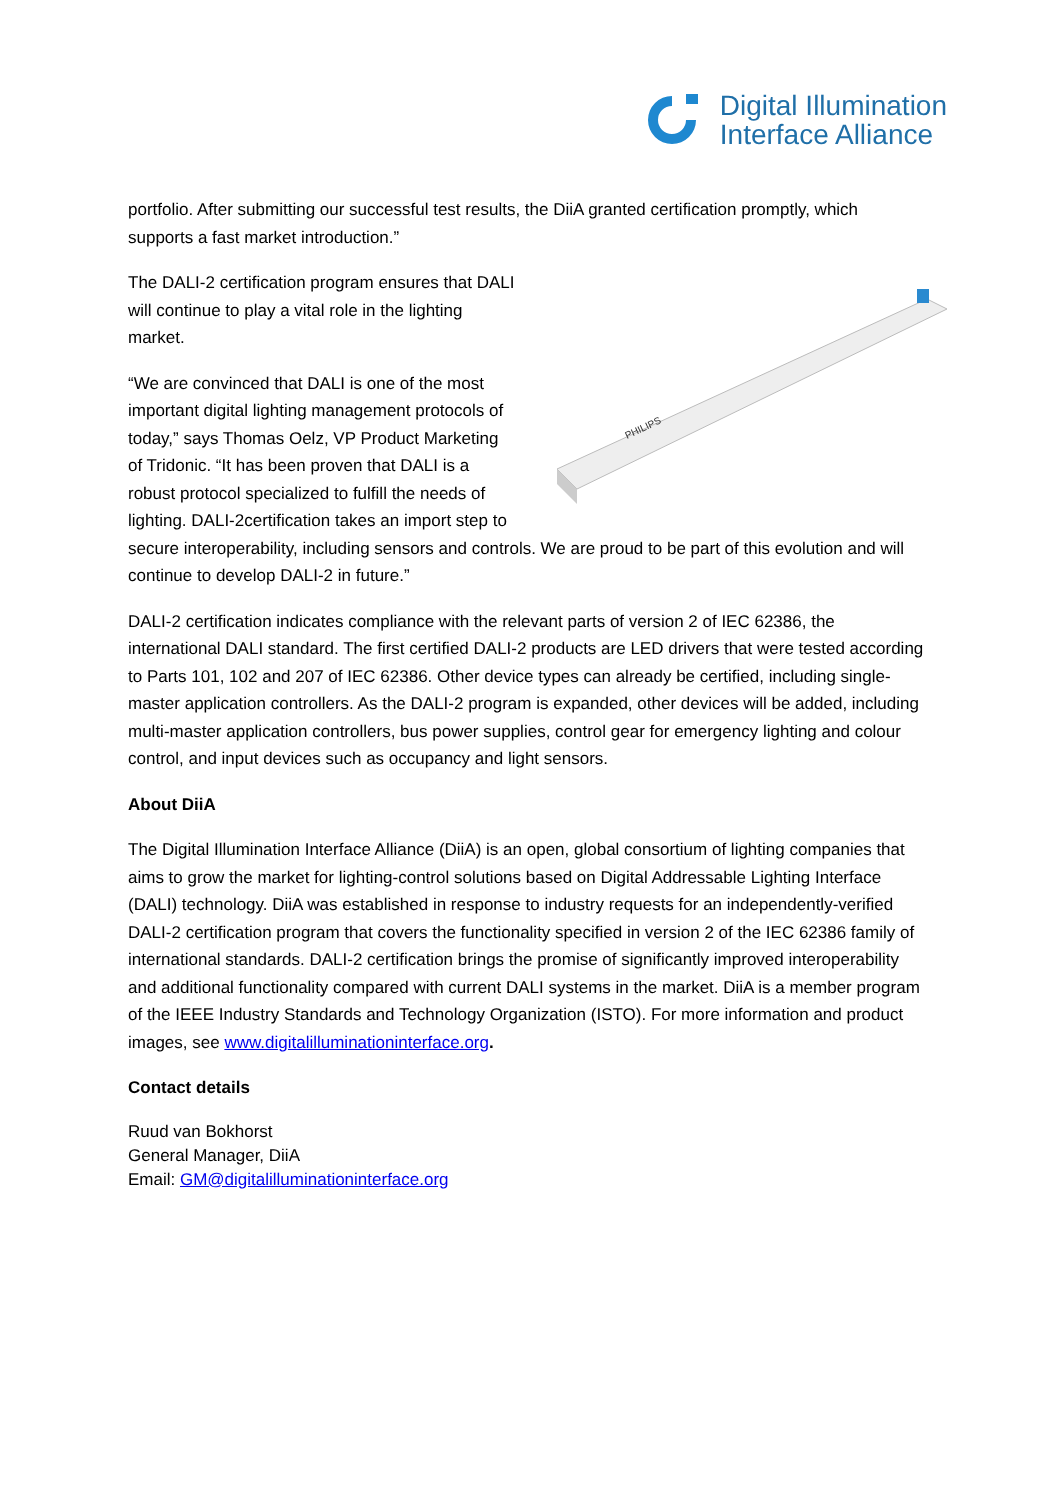Digital Illumination
Interface Alliance
portfolio. After submitting our successful test results, the DiiA granted certification promptly, which supports a fast market introduction.”
PHILIPS
The DALI-2 certification program ensures that DALI will continue to play a vital role in the lighting market.
“We are convinced that DALI is one of the most important digital lighting management protocols of today,” says Thomas Oelz, VP Product Marketing of Tridonic. “It has been proven that DALI is a robust protocol specialized to fulfill the needs of lighting. DALI-2certification takes an import step to secure interoperability, including sensors and controls. We are proud to be part of this evolution and will continue to develop DALI-2 in future.”
DALI-2 certification indicates compliance with the relevant parts of version 2 of IEC 62386, the international DALI standard. The first certified DALI-2 products are LED drivers that were tested according to Parts 101, 102 and 207 of IEC 62386. Other device types can already be certified, including single-master application controllers. As the DALI-2 program is expanded, other devices will be added, including multi-master application controllers, bus power supplies, control gear for emergency lighting and colour control, and input devices such as occupancy and light sensors.
About DiiA
The Digital Illumination Interface Alliance (DiiA) is an open, global consortium of lighting companies that aims to grow the market for lighting-control solutions based on Digital Addressable Lighting Interface (DALI) technology. DiiA was established in response to industry requests for an independently-verified DALI-2 certification program that covers the functionality specified in version 2 of the IEC 62386 family of international standards. DALI-2 certification brings the promise of significantly improved interoperability and additional functionality compared with current DALI systems in the market. DiiA is a member program of the IEEE Industry Standards and Technology Organization (ISTO). For more information and product images, see www.digitalilluminationinterface.org.
Contact details
Ruud van Bokhorst
General Manager, DiiA
Email: GM@digitalilluminationinterface.org